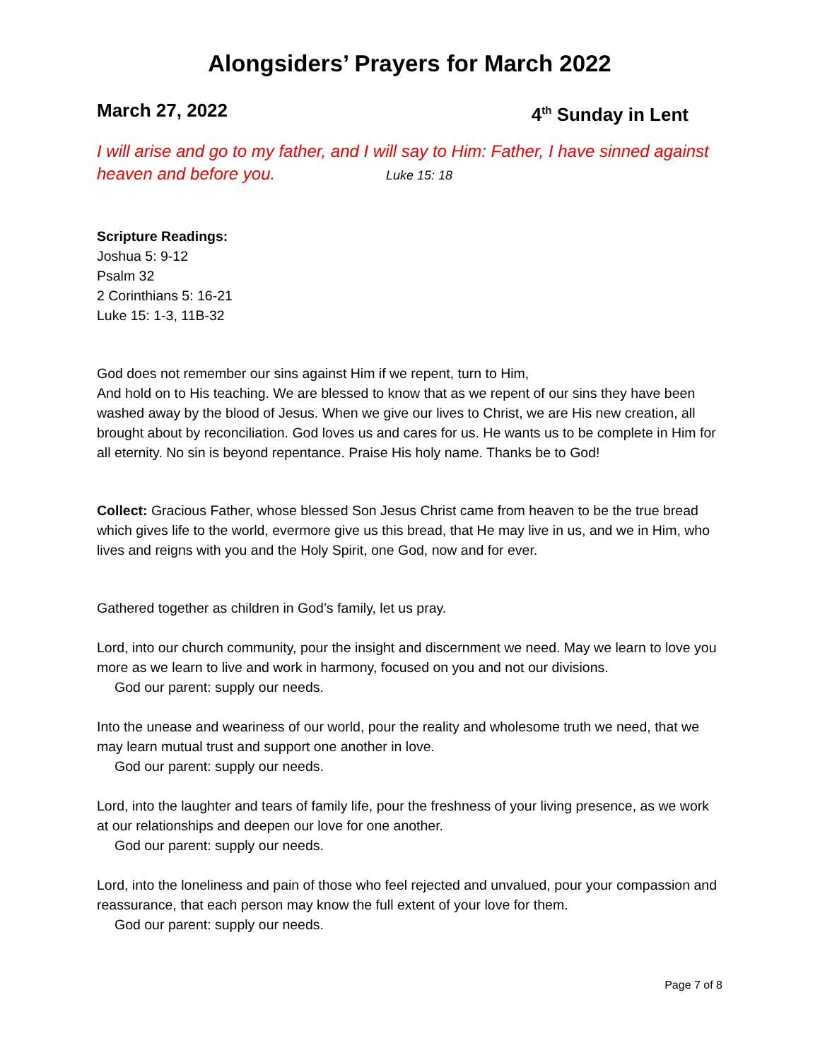Alongsiders’ Prayers for March 2022
March 27, 2022 4<sup>th</sup> Sunday in Lent
I will arise and go to my father, and I will say to Him: Father, I have sinned against heaven and before you. Luke 15: 18
Scripture Readings:
Joshua 5: 9-12
Psalm 32
2 Corinthians 5: 16-21
Luke 15: 1-3, 11B-32
God does not remember our sins against Him if we repent, turn to Him,
And hold on to His teaching. We are blessed to know that as we repent of our sins they have been washed away by the blood of Jesus. When we give our lives to Christ, we are His new creation, all brought about by reconciliation. God loves us and cares for us. He wants us to be complete in Him for all eternity. No sin is beyond repentance. Praise His holy name. Thanks be to God!
Collect: Gracious Father, whose blessed Son Jesus Christ came from heaven to be the true bread which gives life to the world, evermore give us this bread, that He may live in us, and we in Him, who lives and reigns with you and the Holy Spirit, one God, now and for ever.
Gathered together as children in God’s family, let us pray.
Lord, into our church community, pour the insight and discernment we need. May we learn to love you more as we learn to live and work in harmony, focused on you and not our divisions.
God our parent: supply our needs.
Into the unease and weariness of our world, pour the reality and wholesome truth we need, that we may learn mutual trust and support one another in love.
God our parent: supply our needs.
Lord, into the laughter and tears of family life, pour the freshness of your living presence, as we work at our relationships and deepen our love for one another.
God our parent: supply our needs.
Lord, into the loneliness and pain of those who feel rejected and unvalued, pour your compassion and reassurance, that each person may know the full extent of your love for them.
God our parent: supply our needs.
Page 7 of 8